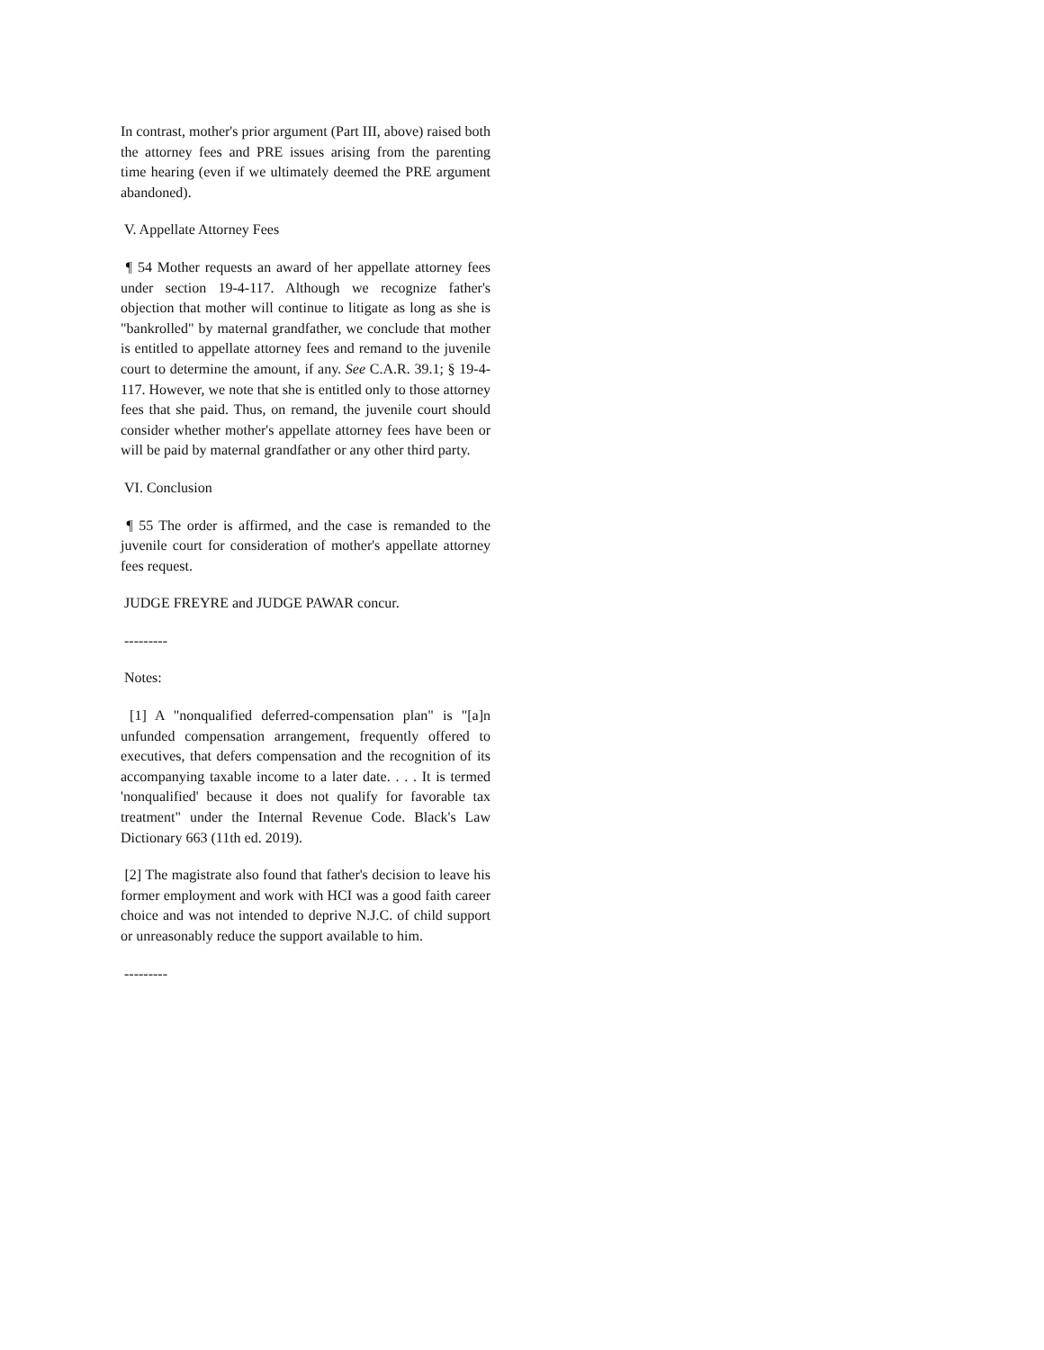In contrast, mother's prior argument (Part III, above) raised both the attorney fees and PRE issues arising from the parenting time hearing (even if we ultimately deemed the PRE argument abandoned).
V. Appellate Attorney Fees
¶ 54 Mother requests an award of her appellate attorney fees under section 19-4-117. Although we recognize father's objection that mother will continue to litigate as long as she is "bankrolled" by maternal grandfather, we conclude that mother is entitled to appellate attorney fees and remand to the juvenile court to determine the amount, if any. See C.A.R. 39.1; § 19-4-117. However, we note that she is entitled only to those attorney fees that she paid. Thus, on remand, the juvenile court should consider whether mother's appellate attorney fees have been or will be paid by maternal grandfather or any other third party.
VI. Conclusion
¶ 55 The order is affirmed, and the case is remanded to the juvenile court for consideration of mother's appellate attorney fees request.
JUDGE FREYRE and JUDGE PAWAR concur.
---------
Notes:
[1] A "nonqualified deferred-compensation plan" is "[a]n unfunded compensation arrangement, frequently offered to executives, that defers compensation and the recognition of its accompanying taxable income to a later date. . . . It is termed 'nonqualified' because it does not qualify for favorable tax treatment" under the Internal Revenue Code. Black's Law Dictionary 663 (11th ed. 2019).
[2] The magistrate also found that father's decision to leave his former employment and work with HCI was a good faith career choice and was not intended to deprive N.J.C. of child support or unreasonably reduce the support available to him.
---------